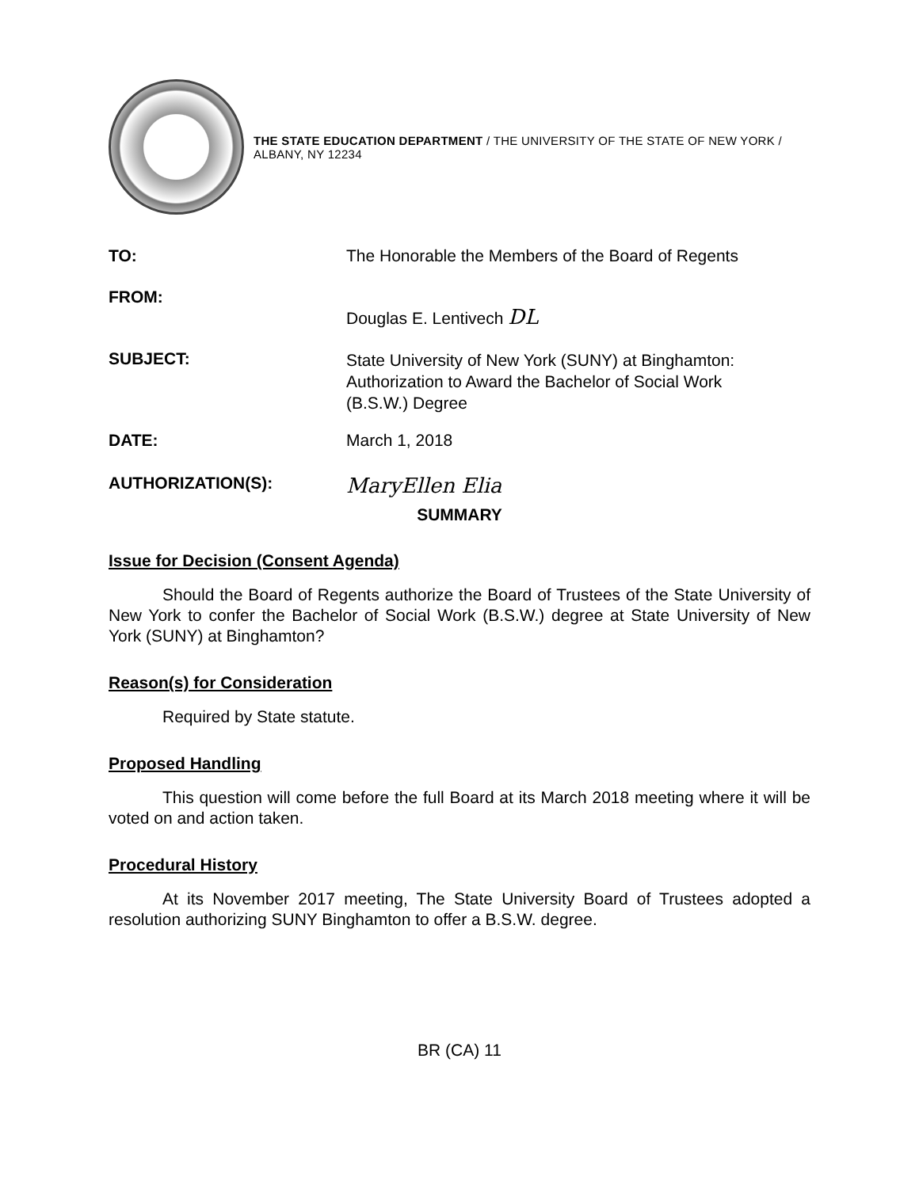THE STATE EDUCATION DEPARTMENT / THE UNIVERSITY OF THE STATE OF NEW YORK / ALBANY, NY 12234
TO: The Honorable the Members of the Board of Regents
FROM:
Douglas E. Lentivech DL
SUBJECT:
State University of New York (SUNY) at Binghamton:
Authorization to Award the Bachelor of Social Work
(B.S.W.) Degree
DATE: March 1, 2018
AUTHORIZATION(S):
MaryEllen Elia
SUMMARY
Issue for Decision (Consent Agenda)
Should the Board of Regents authorize the Board of Trustees of the State University of New York to confer the Bachelor of Social Work (B.S.W.) degree at State University of New York (SUNY) at Binghamton?
Reason(s) for Consideration
Required by State statute.
Proposed Handling
This question will come before the full Board at its March 2018 meeting where it will be voted on and action taken.
Procedural History
At its November 2017 meeting, The State University Board of Trustees adopted a resolution authorizing SUNY Binghamton to offer a B.S.W. degree.
BR (CA) 11